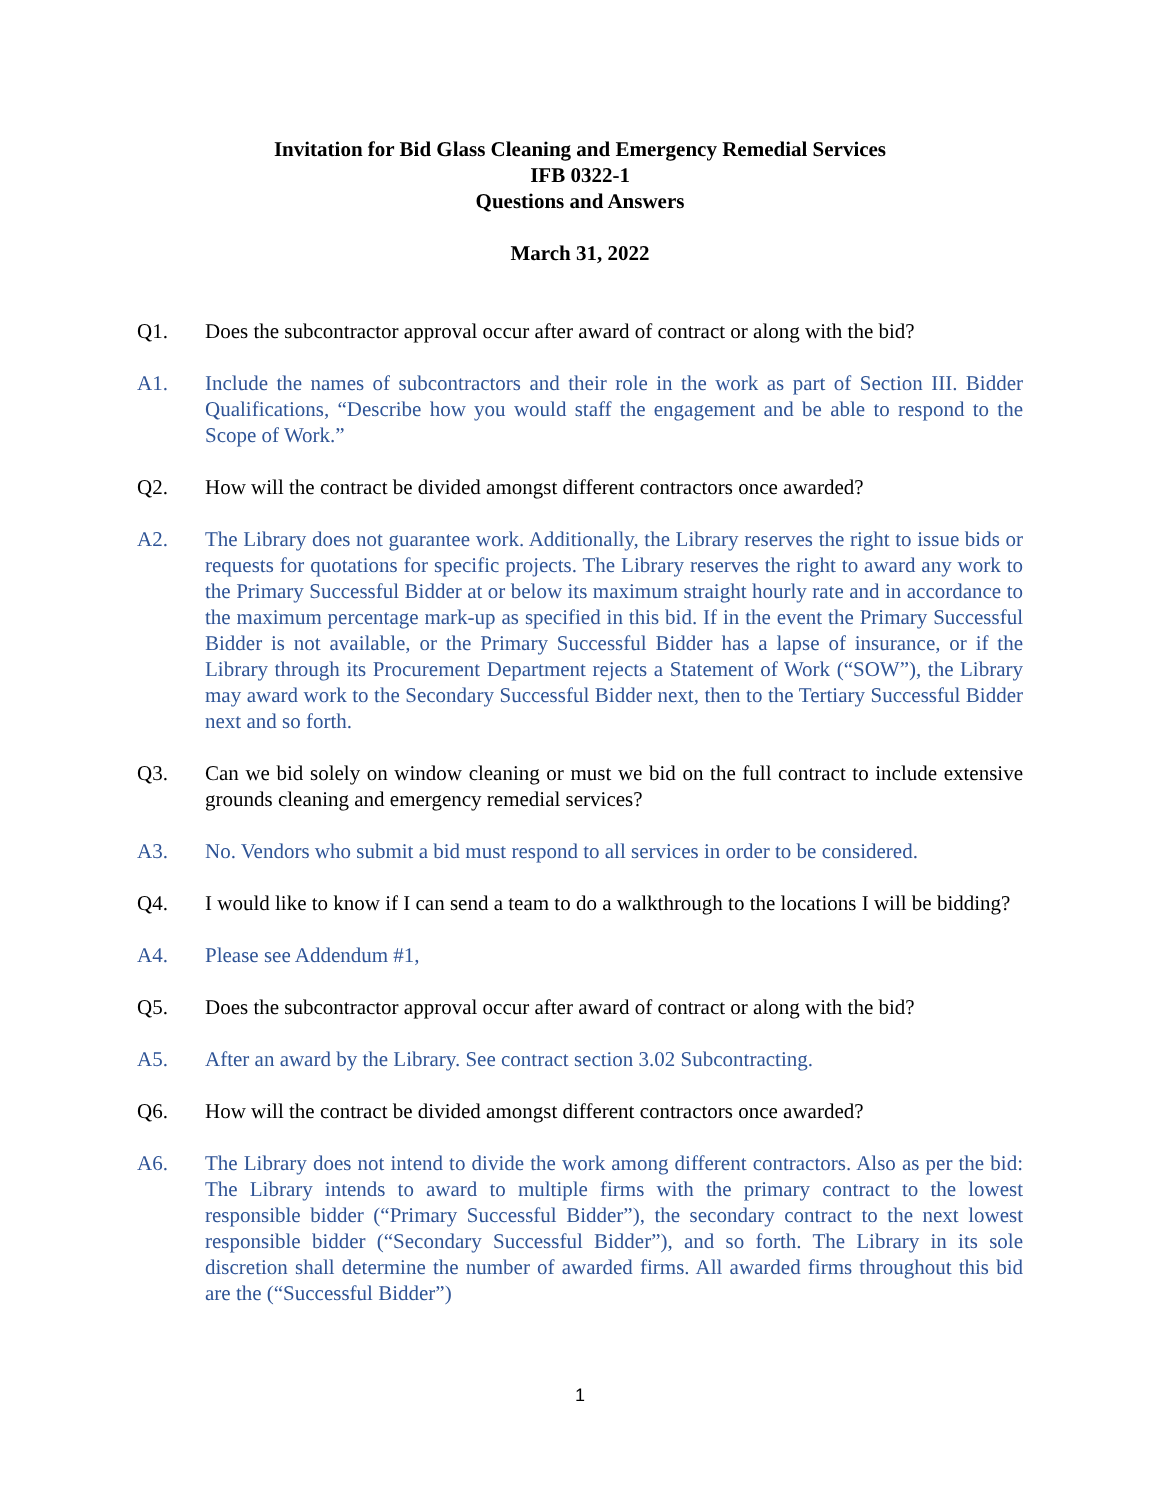Invitation for Bid Glass Cleaning and Emergency Remedial Services
IFB 0322-1
Questions and Answers
March 31, 2022
Q1. Does the subcontractor approval occur after award of contract or along with the bid?
A1. Include the names of subcontractors and their role in the work as part of Section III. Bidder Qualifications, “Describe how you would staff the engagement and be able to respond to the Scope of Work.”
Q2. How will the contract be divided amongst different contractors once awarded?
A2. The Library does not guarantee work. Additionally, the Library reserves the right to issue bids or requests for quotations for specific projects. The Library reserves the right to award any work to the Primary Successful Bidder at or below its maximum straight hourly rate and in accordance to the maximum percentage mark-up as specified in this bid. If in the event the Primary Successful Bidder is not available, or the Primary Successful Bidder has a lapse of insurance, or if the Library through its Procurement Department rejects a Statement of Work (“SOW”), the Library may award work to the Secondary Successful Bidder next, then to the Tertiary Successful Bidder next and so forth.
Q3. Can we bid solely on window cleaning or must we bid on the full contract to include extensive grounds cleaning and emergency remedial services?
A3. No. Vendors who submit a bid must respond to all services in order to be considered.
Q4. I would like to know if I can send a team to do a walkthrough to the locations I will be bidding?
A4. Please see Addendum #1,
Q5. Does the subcontractor approval occur after award of contract or along with the bid?
A5. After an award by the Library. See contract section 3.02 Subcontracting.
Q6. How will the contract be divided amongst different contractors once awarded?
A6. The Library does not intend to divide the work among different contractors. Also as per the bid: The Library intends to award to multiple firms with the primary contract to the lowest responsible bidder (“Primary Successful Bidder”), the secondary contract to the next lowest responsible bidder (“Secondary Successful Bidder”), and so forth. The Library in its sole discretion shall determine the number of awarded firms. All awarded firms throughout this bid are the (“Successful Bidder”)
1